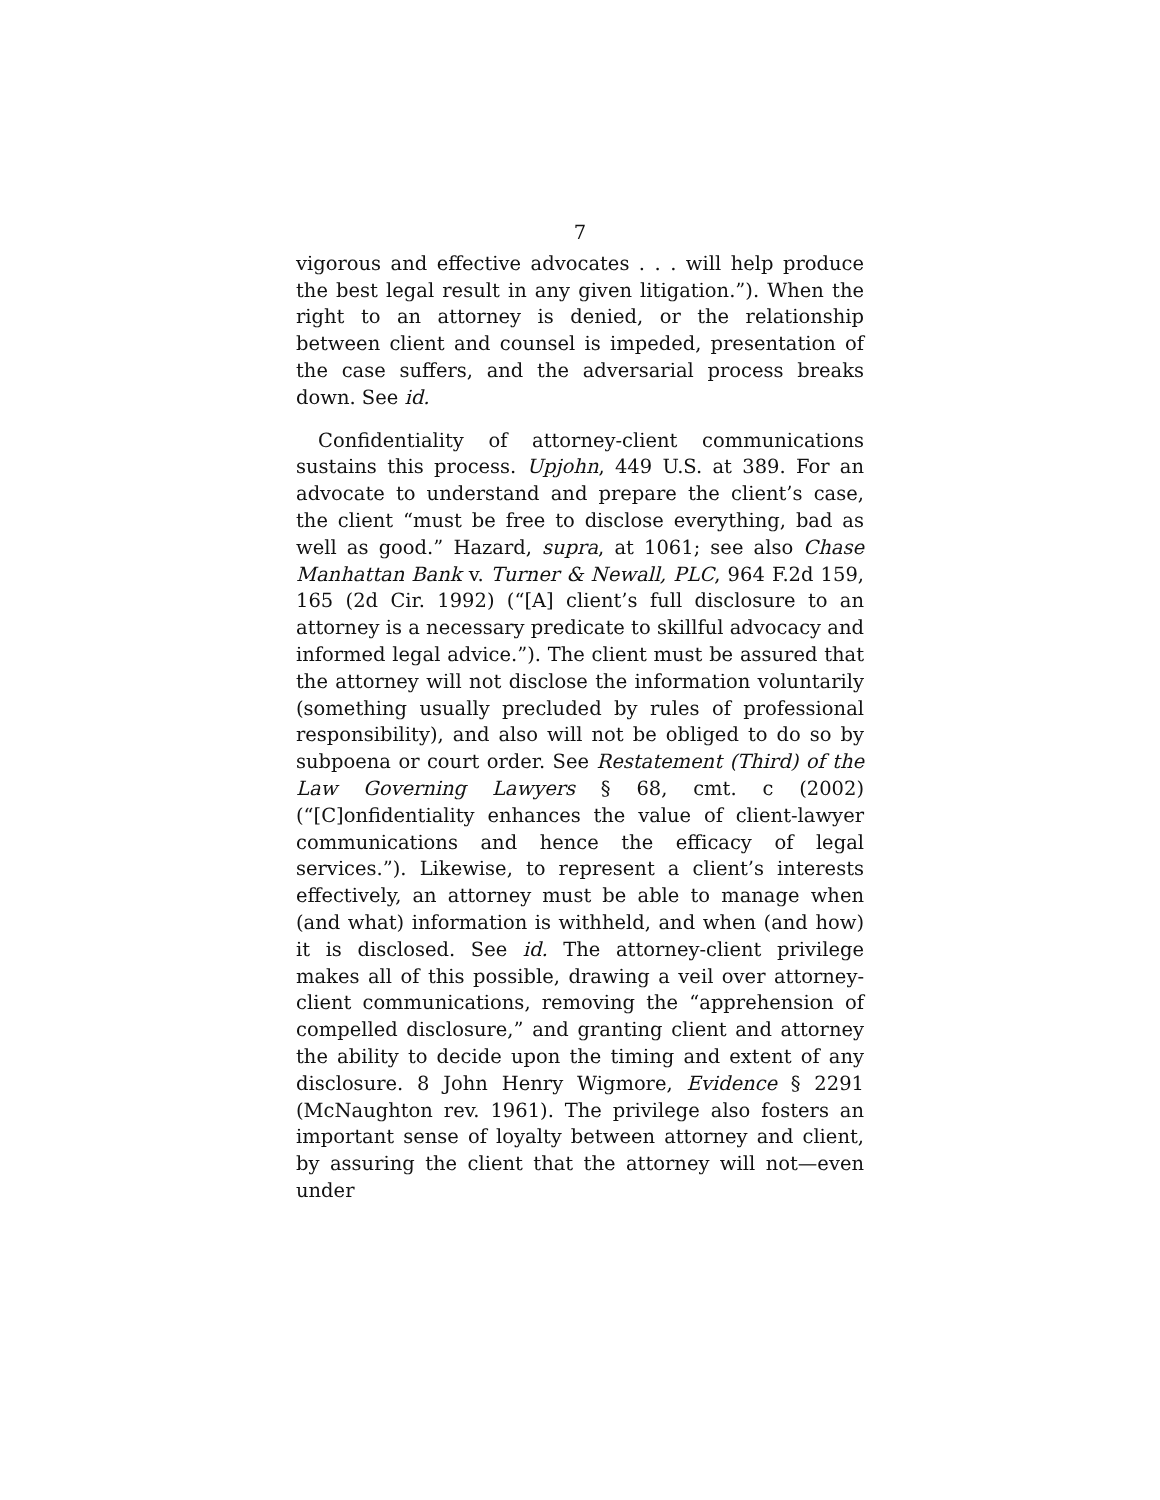7
vigorous and effective advocates . . . will help produce the best legal result in any given litigation.”). When the right to an attorney is denied, or the relationship between client and counsel is impeded, presentation of the case suffers, and the adversarial process breaks down. See id.
Confidentiality of attorney-client communications sustains this process. Upjohn, 449 U.S. at 389. For an advocate to understand and prepare the client’s case, the client “must be free to disclose everything, bad as well as good.” Hazard, supra, at 1061; see also Chase Manhattan Bank v. Turner & Newall, PLC, 964 F.2d 159, 165 (2d Cir. 1992) (“[A] client’s full disclosure to an attorney is a necessary predicate to skillful advocacy and informed legal advice.”). The client must be assured that the attorney will not disclose the information voluntarily (something usually precluded by rules of professional responsibility), and also will not be obliged to do so by subpoena or court order. See Restatement (Third) of the Law Governing Lawyers § 68, cmt. c (2002) (“[C]onfidentiality enhances the value of client-lawyer communications and hence the efficacy of legal services.”). Likewise, to represent a client’s interests effectively, an attorney must be able to manage when (and what) information is withheld, and when (and how) it is disclosed. See id. The attorney-client privilege makes all of this possible, drawing a veil over attorney-client communications, removing the “apprehension of compelled disclosure,” and granting client and attorney the ability to decide upon the timing and extent of any disclosure. 8 John Henry Wigmore, Evidence § 2291 (McNaughton rev. 1961). The privilege also fosters an important sense of loyalty between attorney and client, by assuring the client that the attorney will not—even under